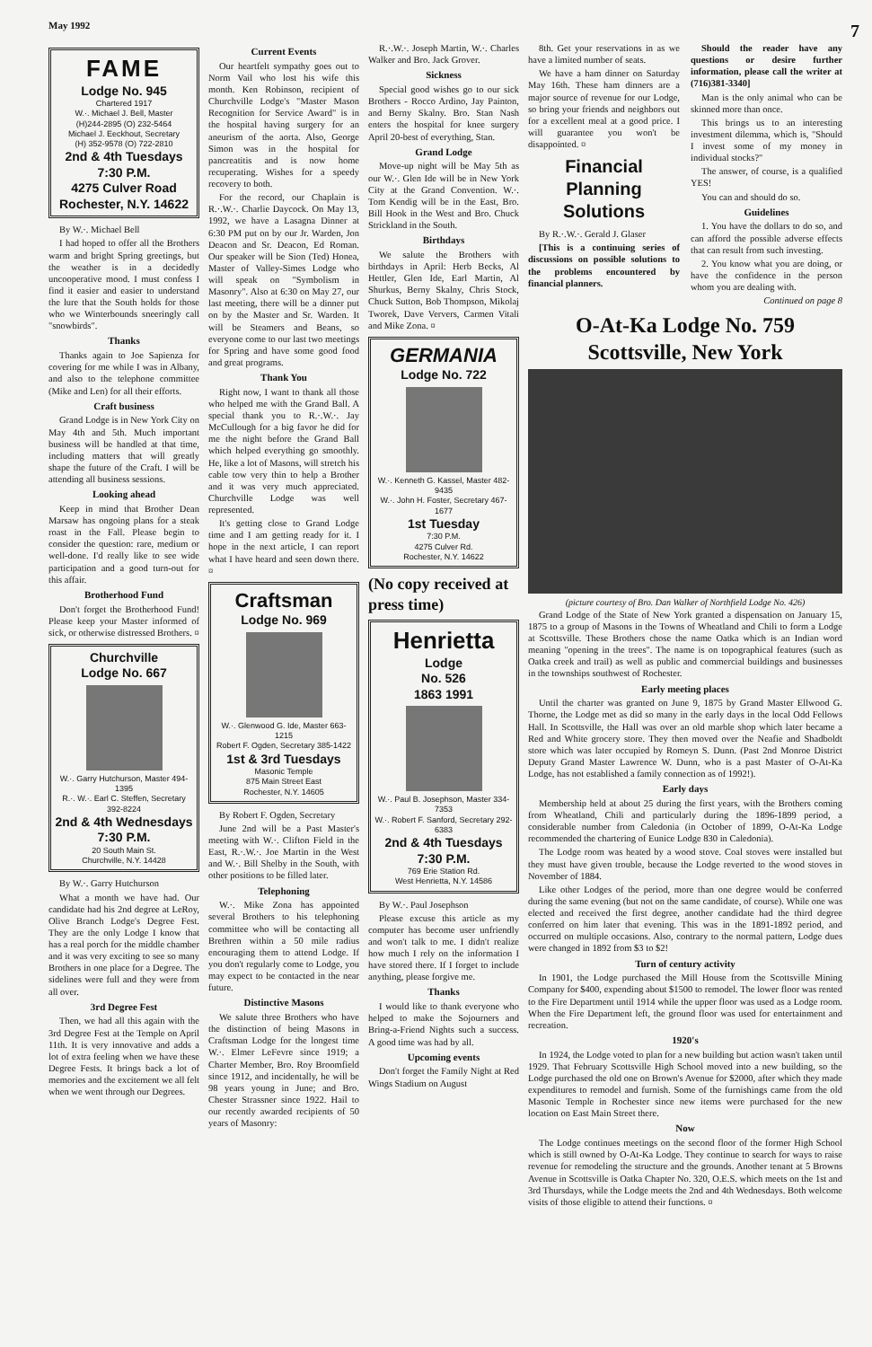May 1992 7
FAME
Lodge No. 945
Chartered 1917
W.·. Michael J. Bell, Master
(H)244-2895 (O) 232-5464
Michael J. Eeckhout, Secretary
(H) 352-9578 (O) 722-2810
2nd & 4th Tuesdays
7:30 P.M.
4275 Culver Road
Rochester, N.Y. 14622
By W.·. Michael Bell
I had hoped to offer all the Brothers warm and bright Spring greetings, but the weather is in a decidedly uncooperative mood. I must confess I find it easier and easier to understand the lure that the South holds for those who we Winterbounds sneeringly call "snowbirds".
Thanks
Thanks again to Joe Sapienza for covering for me while I was in Albany, and also to the telephone committee (Mike and Len) for all their efforts.
Craft business
Grand Lodge is in New York City on May 4th and 5th. Much important business will be handled at that time, including matters that will greatly shape the future of the Craft. I will be attending all business sessions.
Looking ahead
Keep in mind that Brother Dean Marsaw has ongoing plans for a steak roast in the Fall. Please begin to consider the question: rare, medium or well-done. I'd really like to see wide participation and a good turn-out for this affair.
Brotherhood Fund
Don't forget the Brotherhood Fund! Please keep your Master informed of sick, or otherwise distressed Brothers. ¤
Churchville
Lodge No. 667
W.·. Garry Hutchurson, Master 494-1395
R.·. W.·. Earl C. Steffen, Secretary 392-8224
2nd & 4th Wednesdays
7:30 P.M.
20 South Main St.
Churchville, N.Y. 14428
By W.·. Garry Hutchurson
What a month we have had. Our candidate had his 2nd degree at LeRoy, Olive Branch Lodge's Degree Fest. They are the only Lodge I know that has a real porch for the middle chamber and it was very exciting to see so many Brothers in one place for a Degree. The sidelines were full and they were from all over.
3rd Degree Fest
Then, we had all this again with the 3rd Degree Fest at the Temple on April 11th. It is very innovative and adds a lot of extra feeling when we have these Degree Fests. It brings back a lot of memories and the excitement we all felt when we went through our Degrees.
Current Events
Our heartfelt sympathy goes out to Norm Vail who lost his wife this month. Ken Robinson, recipient of Churchville Lodge's "Master Mason Recognition for Service Award" is in the hospital having surgery for an aneurism of the aorta. Also, George Simon was in the hospital for pancreatitis and is now home recuperating. Wishes for a speedy recovery to both.
For the record, our Chaplain is R.·.W.·. Charlie Daycock. On May 13, 1992, we have a Lasagna Dinner at 6:30 PM put on by our Jr. Warden, Jon Deacon and Sr. Deacon, Ed Roman. Our speaker will be Sion (Ted) Honea, Master of Valley-Simes Lodge who will speak on "Symbolism in Masonry". Also at 6:30 on May 27, our last meeting, there will be a dinner put on by the Master and Sr. Warden. It will be Steamers and Beans, so everyone come to our last two meetings for Spring and have some good food and great programs.
Thank You
Right now, I want to thank all those who helped me with the Grand Ball. A special thank you to R.·.W.·. Jay McCullough for a big favor he did for me the night before the Grand Ball which helped everything go smoothly. He, like a lot of Masons, will stretch his cable tow very thin to help a Brother and it was very much appreciated. Churchville Lodge was well represented.
It's getting close to Grand Lodge time and I am getting ready for it. I hope in the next article, I can report what I have heard and seen down there. ¤
Craftsman
Lodge No. 969
W.·. Glenwood G. Ide, Master 663-1215
Robert F. Ogden, Secretary 385-1422
1st & 3rd Tuesdays
Masonic Temple
875 Main Street East
Rochester, N.Y. 14605
By Robert F. Ogden, Secretary
June 2nd will be a Past Master's meeting with W.·. Clifton Field in the East, R.·.W.·. Joe Martin in the West and W.·. Bill Shelby in the South, with other positions to be filled later.
Telephoning
W.·. Mike Zona has appointed several Brothers to his telephoning committee who will be contacting all Brethren within a 50 mile radius encouraging them to attend Lodge. If you don't regularly come to Lodge, you may expect to be contacted in the near future.
Distinctive Masons
We salute three Brothers who have the distinction of being Masons in Craftsman Lodge for the longest time W.·. Elmer LeFevre since 1919; a Charter Member, Bro. Roy Broomfield since 1912, and incidentally, he will be 98 years young in June; and Bro. Chester Strassner since 1922. Hail to our recently awarded recipients of 50 years of Masonry:
R.·.W.·. Joseph Martin, W.·. Charles Walker and Bro. Jack Grover.
Sickness
Special good wishes go to our sick Brothers - Rocco Ardino, Jay Painton, and Berny Skalny. Bro. Stan Nash enters the hospital for knee surgery April 20-best of everything, Stan.
Grand Lodge
Move-up night will be May 5th as our W.·. Glen Ide will be in New York City at the Grand Convention. W.·. Tom Kendig will be in the East, Bro. Bill Hook in the West and Bro. Chuck Strickland in the South.
Birthdays
We salute the Brothers with birthdays in April: Herb Becks, Al Hettler, Glen Ide, Earl Martin, Al Shurkus, Berny Skalny, Chris Stock, Chuck Sutton, Bob Thompson, Mikolaj Tworek, Dave Ververs, Carmen Vitali and Mike Zona. ¤
GERMANIA
Lodge No. 722
W.·. Kenneth G. Kassel, Master 482-9435
W.·. John H. Foster, Secretary 467-1677
1st Tuesday
7:30 P.M.
4275 Culver Rd.
Rochester, N.Y. 14622
(No copy received at press time)
Henrietta
Lodge
No. 526
1863 1991
W.·. Paul B. Josephson, Master 334-7353
W.·. Robert F. Sanford, Secretary 292-6383
2nd & 4th Tuesdays
7:30 P.M.
769 Erie Station Rd.
West Henrietta, N.Y. 14586
By W.·. Paul Josephson
Please excuse this article as my computer has become user unfriendly and won't talk to me. I didn't realize how much I rely on the information I have stored there. If I forget to include anything, please forgive me.
Thanks
I would like to thank everyone who helped to make the Sojourners and Bring-a-Friend Nights such a success. A good time was had by all.
Upcoming events
Don't forget the Family Night at Red Wings Stadium on August
8th. Get your reservations in as we have a limited number of seats.
We have a ham dinner on Saturday May 16th. These ham dinners are a major source of revenue for our Lodge, so bring your friends and neighbors out for a excellent meal at a good price. I will guarantee you won't be disappointed. ¤
Financial Planning Solutions
By R.·.W.·. Gerald J. Glaser
[This is a continuing series of discussions on possible solutions to the problems encountered by financial planners.
Should the reader have any questions or desire further information, please call the writer at (716)381-3340]
Man is the only animal who can be skinned more than once.
This brings us to an interesting investment dilemma, which is, "Should I invest some of my money in individual stocks?"
The answer, of course, is a qualified YES!
You can and should do so.
Guidelines
1. You have the dollars to do so, and can afford the possible adverse effects that can result from such investing.
2. You know what you are doing, or have the confidence in the person whom you are dealing with.
Continued on page 8
O-At-Ka Lodge No. 759
Scottsville, New York
(picture courtesy of Bro. Dan Walker of Northfield Lodge No. 426)
Grand Lodge of the State of New York granted a dispensation on January 15, 1875 to a group of Masons in the Towns of Wheatland and Chili to form a Lodge at Scottsville. These Brothers chose the name Oatka which is an Indian word meaning "opening in the trees". The name is on topographical features (such as Oatka creek and trail) as well as public and commercial buildings and businesses in the townships southwest of Rochester.
Early meeting places
Until the charter was granted on June 9, 1875 by Grand Master Ellwood G. Thorne, the Lodge met as did so many in the early days in the local Odd Fellows Hall. In Scottsville, the Hall was over an old marble shop which later became a Red and White grocery store. They then moved over the Neafie and Shadboldt store which was later occupied by Romeyn S. Dunn. (Past 2nd Monroe District Deputy Grand Master Lawrence W. Dunn, who is a past Master of O-At-Ka Lodge, has not established a family connection as of 1992!).
Early days
Membership held at about 25 during the first years, with the Brothers coming from Wheatland, Chili and particularly during the 1896-1899 period, a considerable number from Caledonia (in October of 1899, O-At-Ka Lodge recommended the chartering of Eunice Lodge 830 in Caledonia).
The Lodge room was heated by a wood stove. Coal stoves were installed but they must have given trouble, because the Lodge reverted to the wood stoves in November of 1884.
Like other Lodges of the period, more than one degree would be conferred during the same evening (but not on the same candidate, of course). While one was elected and received the first degree, another candidate had the third degree conferred on him later that evening. This was in the 1891-1892 period, and occurred on multiple occasions. Also, contrary to the normal pattern, Lodge dues were changed in 1892 from $3 to $2!
Turn of century activity
In 1901, the Lodge purchased the Mill House from the Scottsville Mining Company for $400, expending about $1500 to remodel. The lower floor was rented to the Fire Department until 1914 while the upper floor was used as a Lodge room. When the Fire Department left, the ground floor was used for entertainment and recreation.
1920's
In 1924, the Lodge voted to plan for a new building but action wasn't taken until 1929. That February Scottsville High School moved into a new building, so the Lodge purchased the old one on Brown's Avenue for $2000, after which they made expenditures to remodel and furnish. Some of the furnishings came from the old Masonic Temple in Rochester since new items were purchased for the new location on East Main Street there.
Now
The Lodge continues meetings on the second floor of the former High School which is still owned by O-At-Ka Lodge. They continue to search for ways to raise revenue for remodeling the structure and the grounds. Another tenant at 5 Browns Avenue in Scottsville is Oatka Chapter No. 320, O.E.S. which meets on the 1st and 3rd Thursdays, while the Lodge meets the 2nd and 4th Wednesdays. Both welcome visits of those eligible to attend their functions. ¤